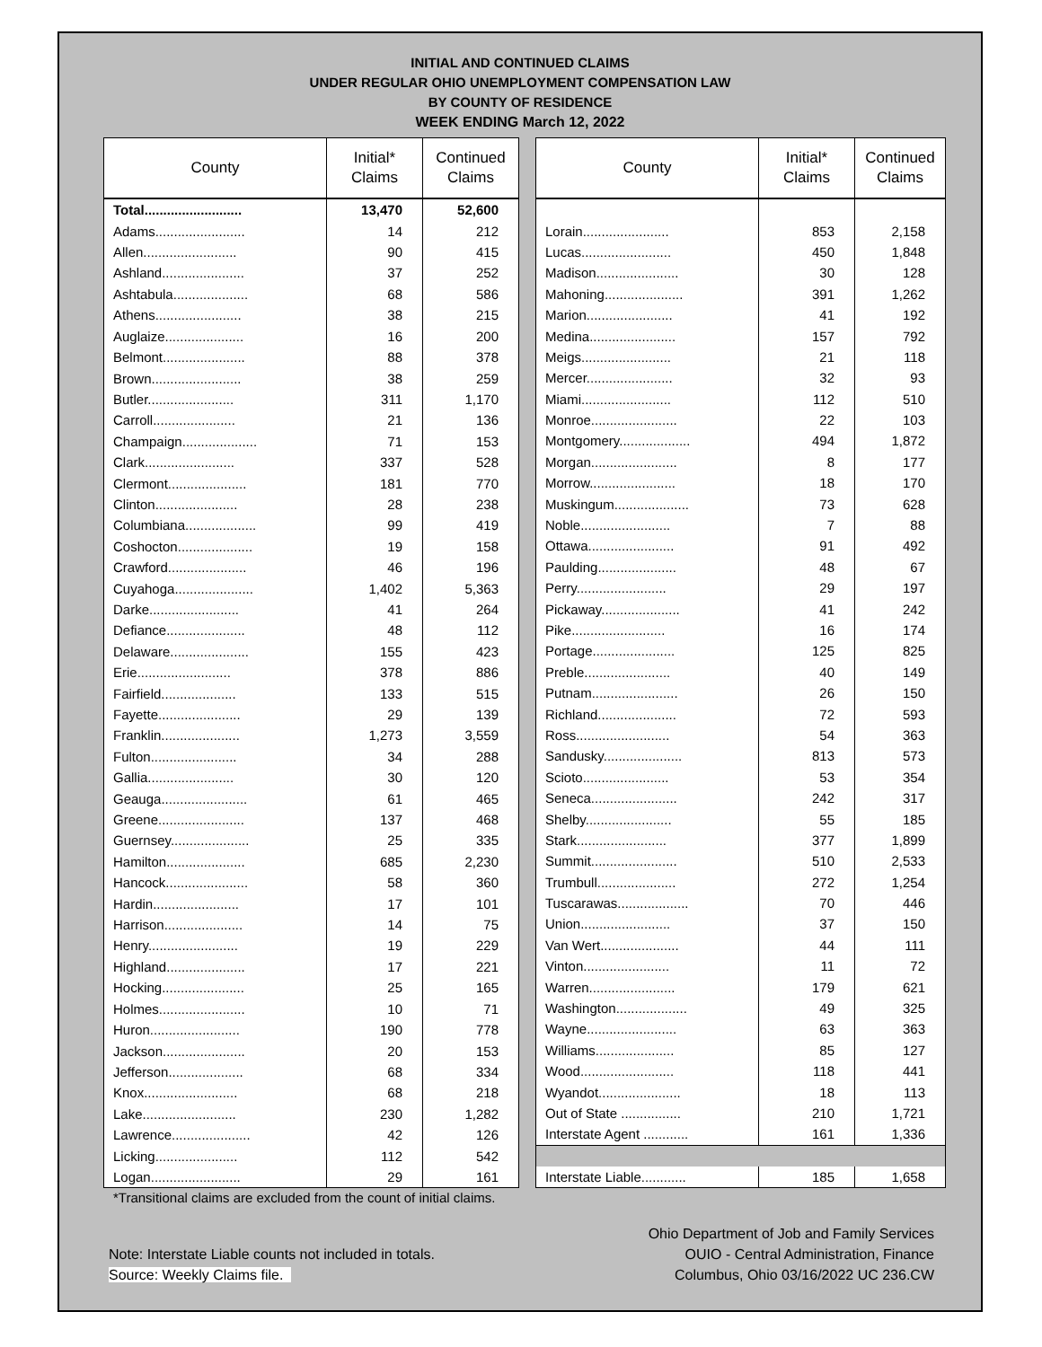INITIAL AND CONTINUED CLAIMS
UNDER REGULAR OHIO UNEMPLOYMENT COMPENSATION LAW
BY COUNTY OF RESIDENCE
WEEK ENDING March 12, 2022
| County | Initial* Claims | Continued Claims |
| --- | --- | --- |
| Total.......................... | 13,470 | 52,600 |
| Adams........................ | 14 | 212 |
| Allen......................... | 90 | 415 |
| Ashland...................... | 37 | 252 |
| Ashtabula.................... | 68 | 586 |
| Athens....................... | 38 | 215 |
| Auglaize..................... | 16 | 200 |
| Belmont...................... | 88 | 378 |
| Brown........................ | 38 | 259 |
| Butler....................... | 311 | 1,170 |
| Carroll...................... | 21 | 136 |
| Champaign.................... | 71 | 153 |
| Clark........................ | 337 | 528 |
| Clermont..................... | 181 | 770 |
| Clinton...................... | 28 | 238 |
| Columbiana................... | 99 | 419 |
| Coshocton.................... | 19 | 158 |
| Crawford..................... | 46 | 196 |
| Cuyahoga..................... | 1,402 | 5,363 |
| Darke........................ | 41 | 264 |
| Defiance..................... | 48 | 112 |
| Delaware..................... | 155 | 423 |
| Erie......................... | 378 | 886 |
| Fairfield.................... | 133 | 515 |
| Fayette...................... | 29 | 139 |
| Franklin..................... | 1,273 | 3,559 |
| Fulton....................... | 34 | 288 |
| Gallia....................... | 30 | 120 |
| Geauga....................... | 61 | 465 |
| Greene....................... | 137 | 468 |
| Guernsey..................... | 25 | 335 |
| Hamilton..................... | 685 | 2,230 |
| Hancock...................... | 58 | 360 |
| Hardin....................... | 17 | 101 |
| Harrison..................... | 14 | 75 |
| Henry........................ | 19 | 229 |
| Highland..................... | 17 | 221 |
| Hocking...................... | 25 | 165 |
| Holmes....................... | 10 | 71 |
| Huron........................ | 190 | 778 |
| Jackson...................... | 20 | 153 |
| Jefferson.................... | 68 | 334 |
| Knox......................... | 68 | 218 |
| Lake......................... | 230 | 1,282 |
| Lawrence..................... | 42 | 126 |
| Licking...................... | 112 | 542 |
| Logan........................ | 29 | 161 |
| County | Initial* Claims | Continued Claims |
| --- | --- | --- |
| Lorain....................... | 853 | 2,158 |
| Lucas........................ | 450 | 1,848 |
| Madison...................... | 30 | 128 |
| Mahoning..................... | 391 | 1,262 |
| Marion....................... | 41 | 192 |
| Medina....................... | 157 | 792 |
| Meigs........................ | 21 | 118 |
| Mercer....................... | 32 | 93 |
| Miami........................ | 112 | 510 |
| Monroe....................... | 22 | 103 |
| Montgomery................... | 494 | 1,872 |
| Morgan....................... | 8 | 177 |
| Morrow....................... | 18 | 170 |
| Muskingum.................... | 73 | 628 |
| Noble........................ | 7 | 88 |
| Ottawa....................... | 91 | 492 |
| Paulding..................... | 48 | 67 |
| Perry........................ | 29 | 197 |
| Pickaway..................... | 41 | 242 |
| Pike......................... | 16 | 174 |
| Portage...................... | 125 | 825 |
| Preble....................... | 40 | 149 |
| Putnam....................... | 26 | 150 |
| Richland..................... | 72 | 593 |
| Ross......................... | 54 | 363 |
| Sandusky..................... | 813 | 573 |
| Scioto....................... | 53 | 354 |
| Seneca....................... | 242 | 317 |
| Shelby....................... | 55 | 185 |
| Stark........................ | 377 | 1,899 |
| Summit....................... | 510 | 2,533 |
| Trumbull..................... | 272 | 1,254 |
| Tuscarawas................... | 70 | 446 |
| Union........................ | 37 | 150 |
| Van Wert..................... | 44 | 111 |
| Vinton....................... | 11 | 72 |
| Warren....................... | 179 | 621 |
| Washington................... | 49 | 325 |
| Wayne........................ | 63 | 363 |
| Williams..................... | 85 | 127 |
| Wood......................... | 118 | 441 |
| Wyandot...................... | 18 | 113 |
| Out of State ................ | 210 | 1,721 |
| Interstate Agent ............ | 161 | 1,336 |
| Interstate Liable............ | 185 | 1,658 |
*Transitional claims are excluded from the count of initial claims.
Note: Interstate Liable counts not included in totals.
Source: Weekly Claims file.
Ohio Department of Job and Family Services
OUIO - Central Administration, Finance
Columbus, Ohio 03/16/2022 UC 236.CW